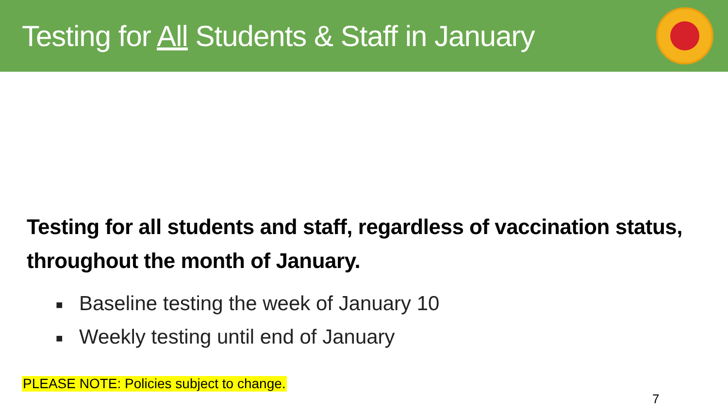Testing for All Students & Staff in January
Testing for all students and staff, regardless of vaccination status, throughout the month of January.
■ Baseline testing the week of January 10
■ Weekly testing until end of January
PLEASE NOTE: Policies subject to change.
7